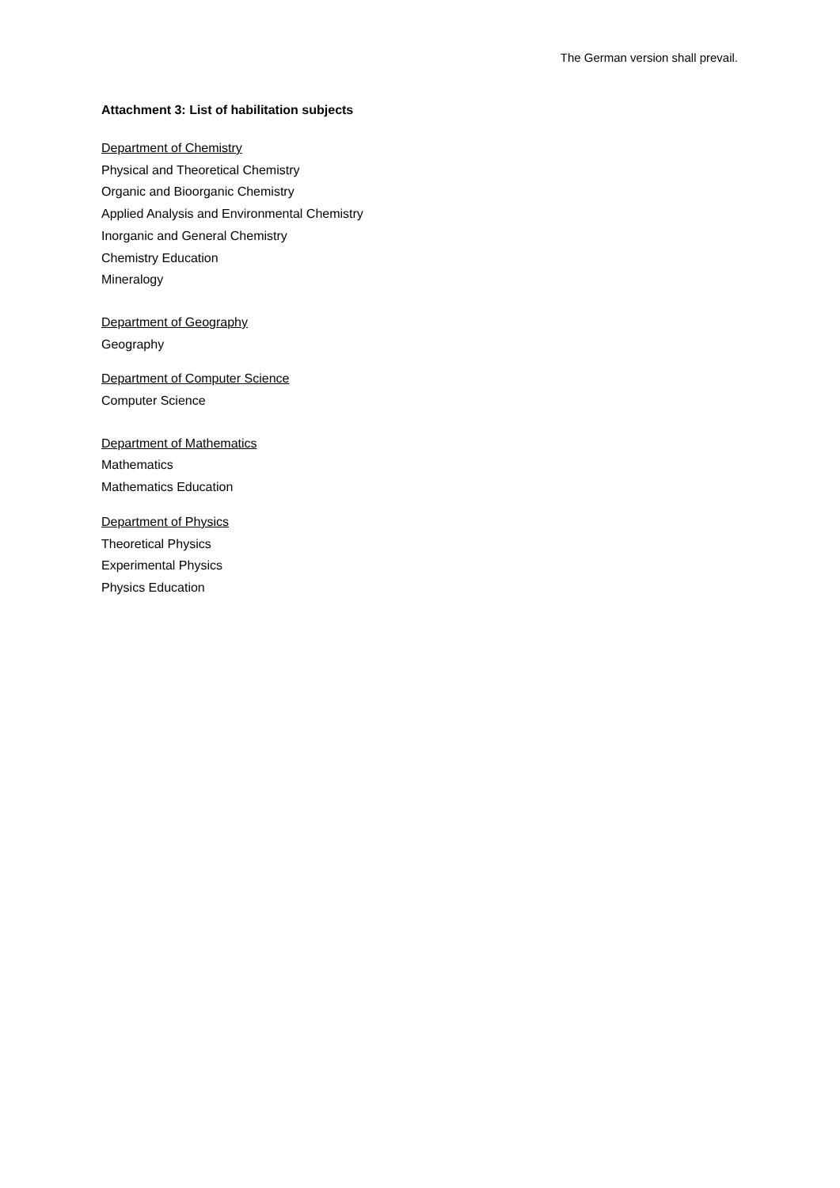The German version shall prevail.
Attachment 3: List of habilitation subjects
Department of Chemistry
Physical and Theoretical Chemistry
Organic and Bioorganic Chemistry
Applied Analysis and Environmental Chemistry
Inorganic and General Chemistry
Chemistry Education
Mineralogy
Department of Geography
Geography
Department of Computer Science
Computer Science
Department of Mathematics
Mathematics
Mathematics Education
Department of Physics
Theoretical Physics
Experimental Physics
Physics Education